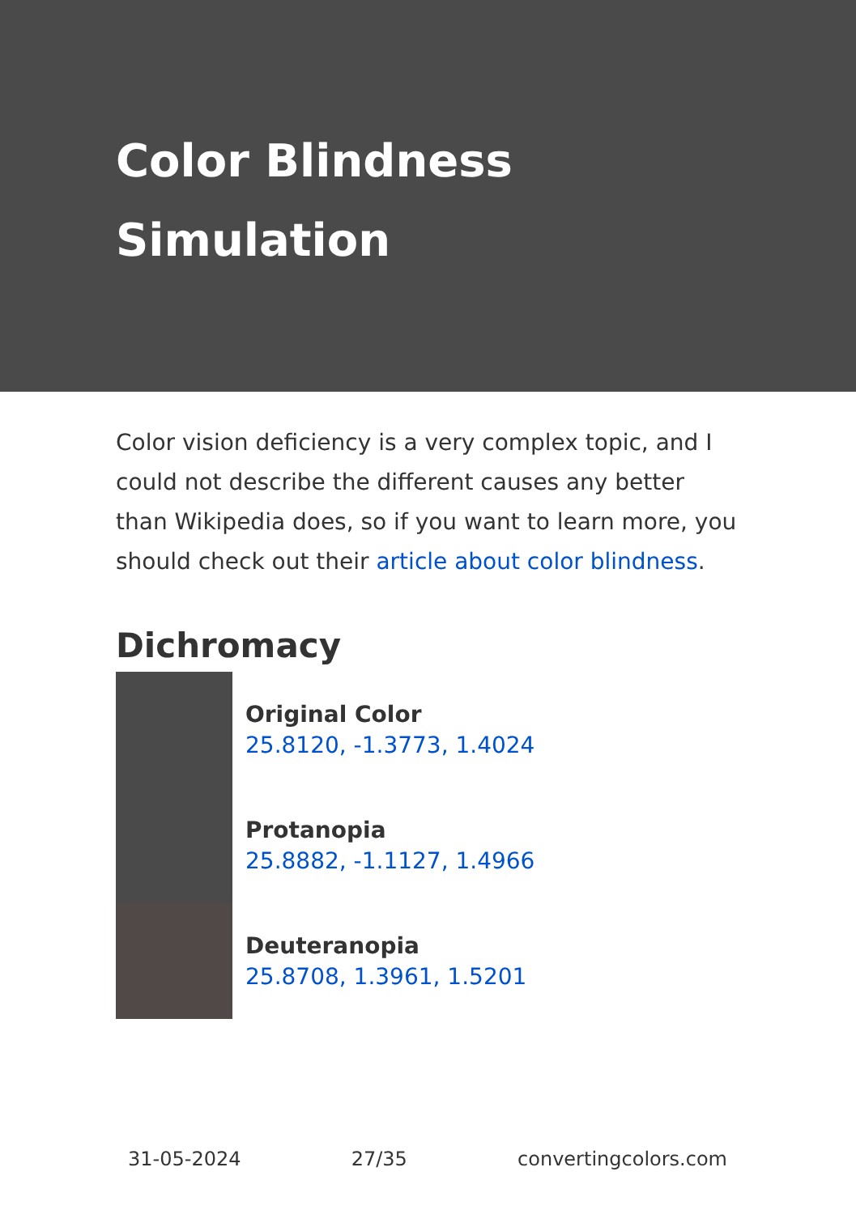Color Blindness
Simulation
Color vision deficiency is a very complex topic, and I could not describe the different causes any better than Wikipedia does, so if you want to learn more, you should check out their article about color blindness.
Dichromacy
Original Color
25.8120, -1.3773, 1.4024
Protanopia
25.8882, -1.1127, 1.4966
Deuteranopia
25.8708, 1.3961, 1.5201
31-05-2024 27/35 convertingcolors.com